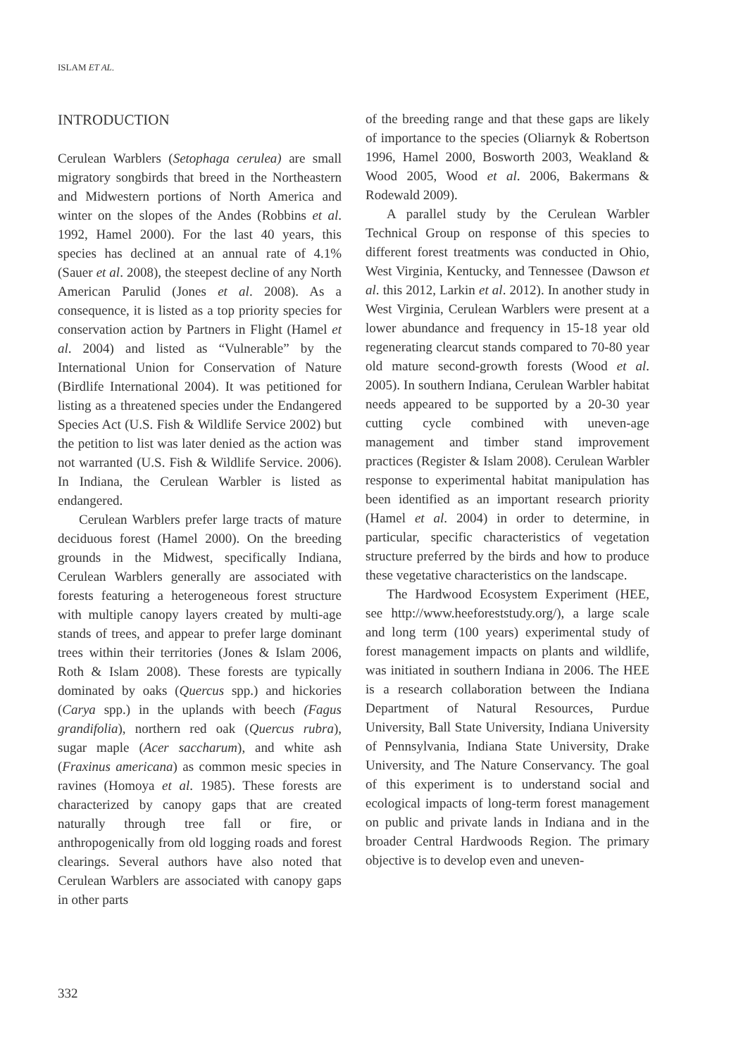ISLAM ET AL.
INTRODUCTION
Cerulean Warblers (Setophaga cerulea) are small migratory songbirds that breed in the Northeastern and Midwestern portions of North America and winter on the slopes of the Andes (Robbins et al. 1992, Hamel 2000). For the last 40 years, this species has declined at an annual rate of 4.1% (Sauer et al. 2008), the steepest decline of any North American Parulid (Jones et al. 2008). As a consequence, it is listed as a top priority species for conservation action by Partners in Flight (Hamel et al. 2004) and listed as “Vulnerable” by the International Union for Conservation of Nature (Birdlife International 2004). It was petitioned for listing as a threatened species under the Endangered Species Act (U.S. Fish & Wildlife Service 2002) but the petition to list was later denied as the action was not warranted (U.S. Fish & Wildlife Service. 2006). In Indiana, the Cerulean Warbler is listed as endangered.
Cerulean Warblers prefer large tracts of mature deciduous forest (Hamel 2000). On the breeding grounds in the Midwest, specifically Indiana, Cerulean Warblers generally are associated with forests featuring a heterogeneous forest structure with multiple canopy layers created by multi-age stands of trees, and appear to prefer large dominant trees within their territories (Jones & Islam 2006, Roth & Islam 2008). These forests are typically dominated by oaks (Quercus spp.) and hickories (Carya spp.) in the uplands with beech (Fagus grandifolia), northern red oak (Quercus rubra), sugar maple (Acer saccharum), and white ash (Fraxinus americana) as common mesic species in ravines (Homoya et al. 1985). These forests are characterized by canopy gaps that are created naturally through tree fall or fire, or anthropogenically from old logging roads and forest clearings. Several authors have also noted that Cerulean Warblers are associated with canopy gaps in other parts
of the breeding range and that these gaps are likely of importance to the species (Oliarnyk & Robertson 1996, Hamel 2000, Bosworth 2003, Weakland & Wood 2005, Wood et al. 2006, Bakermans & Rodewald 2009).
A parallel study by the Cerulean Warbler Technical Group on response of this species to different forest treatments was conducted in Ohio, West Virginia, Kentucky, and Tennessee (Dawson et al. this 2012, Larkin et al. 2012). In another study in West Virginia, Cerulean Warblers were present at a lower abundance and frequency in 15-18 year old regenerating clearcut stands compared to 70-80 year old mature second-growth forests (Wood et al. 2005). In southern Indiana, Cerulean Warbler habitat needs appeared to be supported by a 20-30 year cutting cycle combined with uneven-age management and timber stand improvement practices (Register & Islam 2008). Cerulean Warbler response to experimental habitat manipulation has been identified as an important research priority (Hamel et al. 2004) in order to determine, in particular, specific characteristics of vegetation structure preferred by the birds and how to produce these vegetative characteristics on the landscape.
The Hardwood Ecosystem Experiment (HEE, see http://www.heeforeststudy.org/), a large scale and long term (100 years) experimental study of forest management impacts on plants and wildlife, was initiated in southern Indiana in 2006. The HEE is a research collaboration between the Indiana Department of Natural Resources, Purdue University, Ball State University, Indiana University of Pennsylvania, Indiana State University, Drake University, and The Nature Conservancy. The goal of this experiment is to understand social and ecological impacts of long-term forest management on public and private lands in Indiana and in the broader Central Hardwoods Region. The primary objective is to develop even and uneven-
332